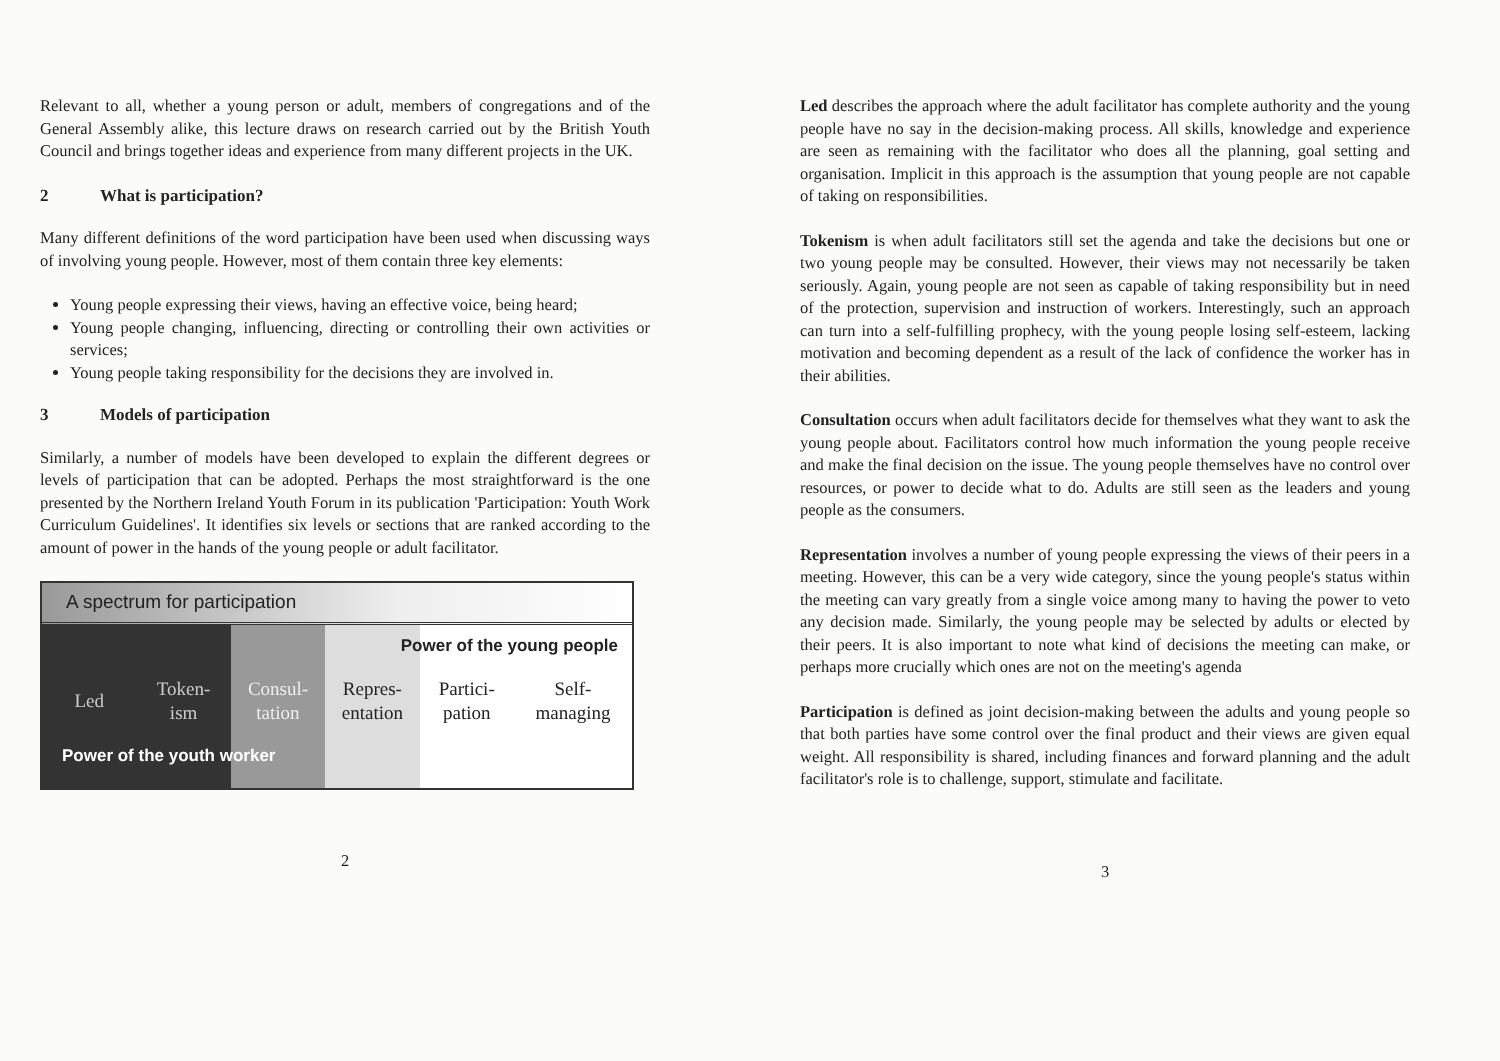Relevant to all, whether a young person or adult, members of congregations and of the General Assembly alike, this lecture draws on research carried out by the British Youth Council and brings together ideas and experience from many different projects in the UK.
2 What is participation?
Many different definitions of the word participation have been used when discussing ways of involving young people. However, most of them contain three key elements:
Young people expressing their views, having an effective voice, being heard;
Young people changing, influencing, directing or controlling their own activities or services;
Young people taking responsibility for the decisions they are involved in.
3 Models of participation
Similarly, a number of models have been developed to explain the different degrees or levels of participation that can be adopted. Perhaps the most straightforward is the one presented by the Northern Ireland Youth Forum in its publication 'Participation: Youth Work Curriculum Guidelines'. It identifies six levels or sections that are ranked according to the amount of power in the hands of the young people or adult facilitator.
A spectrum for participation
Power of the young people
Led Token-
ism
Consul-
tation
Repres-
entation
Partici-
pation
Self-
managing
Power of the youth worker
2
Led describes the approach where the adult facilitator has complete authority and the young people have no say in the decision-making process. All skills, knowledge and experience are seen as remaining with the facilitator who does all the planning, goal setting and organisation. Implicit in this approach is the assumption that young people are not capable of taking on responsibilities.
Tokenism is when adult facilitators still set the agenda and take the decisions but one or two young people may be consulted. However, their views may not necessarily be taken seriously. Again, young people are not seen as capable of taking responsibility but in need of the protection, supervision and instruction of workers. Interestingly, such an approach can turn into a self-fulfilling prophecy, with the young people losing self-esteem, lacking motivation and becoming dependent as a result of the lack of confidence the worker has in their abilities.
Consultation occurs when adult facilitators decide for themselves what they want to ask the young people about. Facilitators control how much information the young people receive and make the final decision on the issue. The young people themselves have no control over resources, or power to decide what to do. Adults are still seen as the leaders and young people as the consumers.
Representation involves a number of young people expressing the views of their peers in a meeting. However, this can be a very wide category, since the young people's status within the meeting can vary greatly from a single voice among many to having the power to veto any decision made. Similarly, the young people may be selected by adults or elected by their peers. It is also important to note what kind of decisions the meeting can make, or perhaps more crucially which ones are not on the meeting's agenda
Participation is defined as joint decision-making between the adults and young people so that both parties have some control over the final product and their views are given equal weight. All responsibility is shared, including finances and forward planning and the adult facilitator's role is to challenge, support, stimulate and facilitate.
3